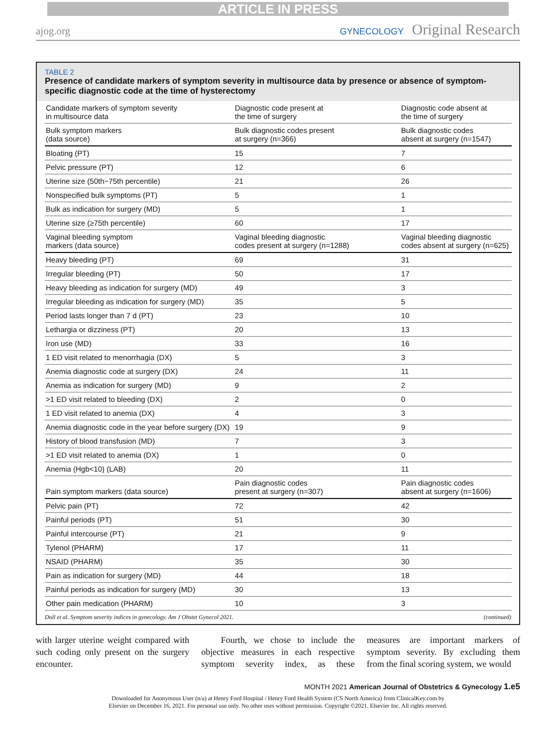ARTICLE IN PRESS
ajog.org
GYNECOLOGY Original Research
TABLE 2
Presence of candidate markers of symptom severity in multisource data by presence or absence of symptom-specific diagnostic code at the time of hysterectomy
| Candidate markers of symptom severity in multisource data | Diagnostic code present at the time of surgery | Diagnostic code absent at the time of surgery |
| --- | --- | --- |
| Bulk symptom markers (data source) | Bulk diagnostic codes present at surgery (n=366) | Bulk diagnostic codes absent at surgery (n=1547) |
| Bloating (PT) | 15 | 7 |
| Pelvic pressure (PT) | 12 | 6 |
| Uterine size (50th−75th percentile) | 21 | 26 |
| Nonspecified bulk symptoms (PT) | 5 | 1 |
| Bulk as indication for surgery (MD) | 5 | 1 |
| Uterine size (≥75th percentile) | 60 | 17 |
| Vaginal bleeding symptom markers (data source) | Vaginal bleeding diagnostic codes present at surgery (n=1288) | Vaginal bleeding diagnostic codes absent at surgery (n=625) |
| Heavy bleeding (PT) | 69 | 31 |
| Irregular bleeding (PT) | 50 | 17 |
| Heavy bleeding as indication for surgery (MD) | 49 | 3 |
| Irregular bleeding as indication for surgery (MD) | 35 | 5 |
| Period lasts longer than 7 d (PT) | 23 | 10 |
| Lethargia or dizziness (PT) | 20 | 13 |
| Iron use (MD) | 33 | 16 |
| 1 ED visit related to menorrhagia (DX) | 5 | 3 |
| Anemia diagnostic code at surgery (DX) | 24 | 11 |
| Anemia as indication for surgery (MD) | 9 | 2 |
| >1 ED visit related to bleeding (DX) | 2 | 0 |
| 1 ED visit related to anemia (DX) | 4 | 3 |
| Anemia diagnostic code in the year before surgery (DX) | 19 | 9 |
| History of blood transfusion (MD) | 7 | 3 |
| >1 ED visit related to anemia (DX) | 1 | 0 |
| Anemia (Hgb<10) (LAB) | 20 | 11 |
| Pain symptom markers (data source) | Pain diagnostic codes present at surgery (n=307) | Pain diagnostic codes absent at surgery (n=1606) |
| Pelvic pain (PT) | 72 | 42 |
| Painful periods (PT) | 51 | 30 |
| Painful intercourse (PT) | 21 | 9 |
| Tylenol (PHARM) | 17 | 11 |
| NSAID (PHARM) | 35 | 30 |
| Pain as indication for surgery (MD) | 44 | 18 |
| Painful periods as indication for surgery (MD) | 30 | 13 |
| Other pain medication (PHARM) | 10 | 3 |
Doll et al. Symptom severity indices in gynecology. Am J Obstet Gynecol 2021. (continued)
with larger uterine weight compared with such coding only present on the surgery encounter.
Fourth, we chose to include the objective measures in each respective symptom severity index, as these measures are important markers of symptom severity. By excluding them from the final scoring system, we would
MONTH 2021 American Journal of Obstetrics & Gynecology 1.e5
Downloaded for Anonymous User (n/a) at Henry Ford Hospital / Henry Ford Health System (CS North America) from ClinicalKey.com by
Elsevier on December 16, 2021. For personal use only. No other uses without permission. Copyright ©2021. Elsevier Inc. All rights reserved.